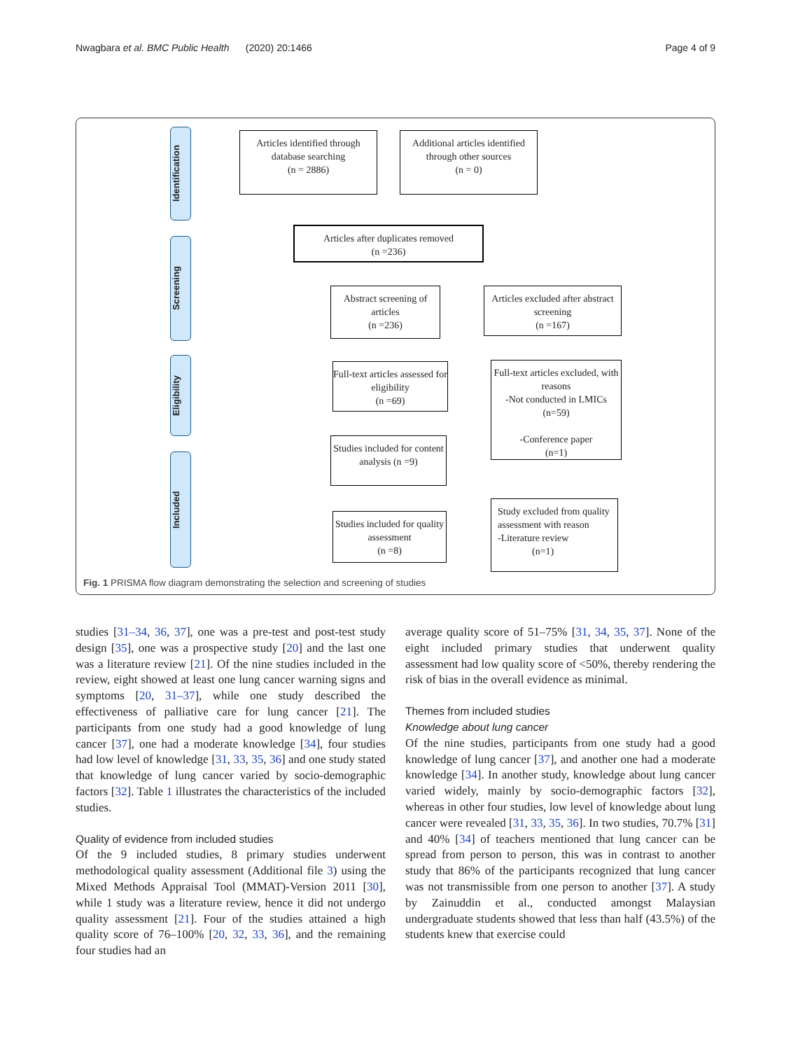Nwagbara et al. BMC Public Health (2020) 20:1466 Page 4 of 9
Identification
Screening
Eligibility
Included
Articles identified through database searching
(n = 2886)
Additional articles identified through other sources
(n = 0)
Articles after duplicates removed
(n =236)
Abstract screening of articles
(n =236)
Articles excluded after abstract screening
(n =167)
Full-text articles assessed for eligibility
(n =69)
Full-text articles excluded, with reasons
-Not conducted in LMICs
(n=59)
-Conference paper
(n=1)
Studies included for content analysis (n =9)
Studies included for quality assessment
(n =8)
Study excluded from quality assessment with reason
-Literature review
(n=1)
Fig. 1 PRISMA flow diagram demonstrating the selection and screening of studies
studies [31–34, 36, 37], one was a pre-test and post-test study design [35], one was a prospective study [20] and the last one was a literature review [21]. Of the nine studies included in the review, eight showed at least one lung cancer warning signs and symptoms [20, 31–37], while one study described the effectiveness of palliative care for lung cancer [21]. The participants from one study had a good knowledge of lung cancer [37], one had a moderate knowledge [34], four studies had low level of knowledge [31, 33, 35, 36] and one study stated that knowledge of lung cancer varied by socio-demographic factors [32]. Table 1 illustrates the characteristics of the included studies.
Quality of evidence from included studies
Of the 9 included studies, 8 primary studies underwent methodological quality assessment (Additional file 3) using the Mixed Methods Appraisal Tool (MMAT)-Version 2011 [30], while 1 study was a literature review, hence it did not undergo quality assessment [21]. Four of the studies attained a high quality score of 76–100% [20, 32, 33, 36], and the remaining four studies had an
average quality score of 51–75% [31, 34, 35, 37]. None of the eight included primary studies that underwent quality assessment had low quality score of <50%, thereby rendering the risk of bias in the overall evidence as minimal.
Themes from included studies
Knowledge about lung cancer
Of the nine studies, participants from one study had a good knowledge of lung cancer [37], and another one had a moderate knowledge [34]. In another study, knowledge about lung cancer varied widely, mainly by socio-demographic factors [32], whereas in other four studies, low level of knowledge about lung cancer were revealed [31, 33, 35, 36]. In two studies, 70.7% [31] and 40% [34] of teachers mentioned that lung cancer can be spread from person to person, this was in contrast to another study that 86% of the participants recognized that lung cancer was not transmissible from one person to another [37]. A study by Zainuddin et al., conducted amongst Malaysian undergraduate students showed that less than half (43.5%) of the students knew that exercise could